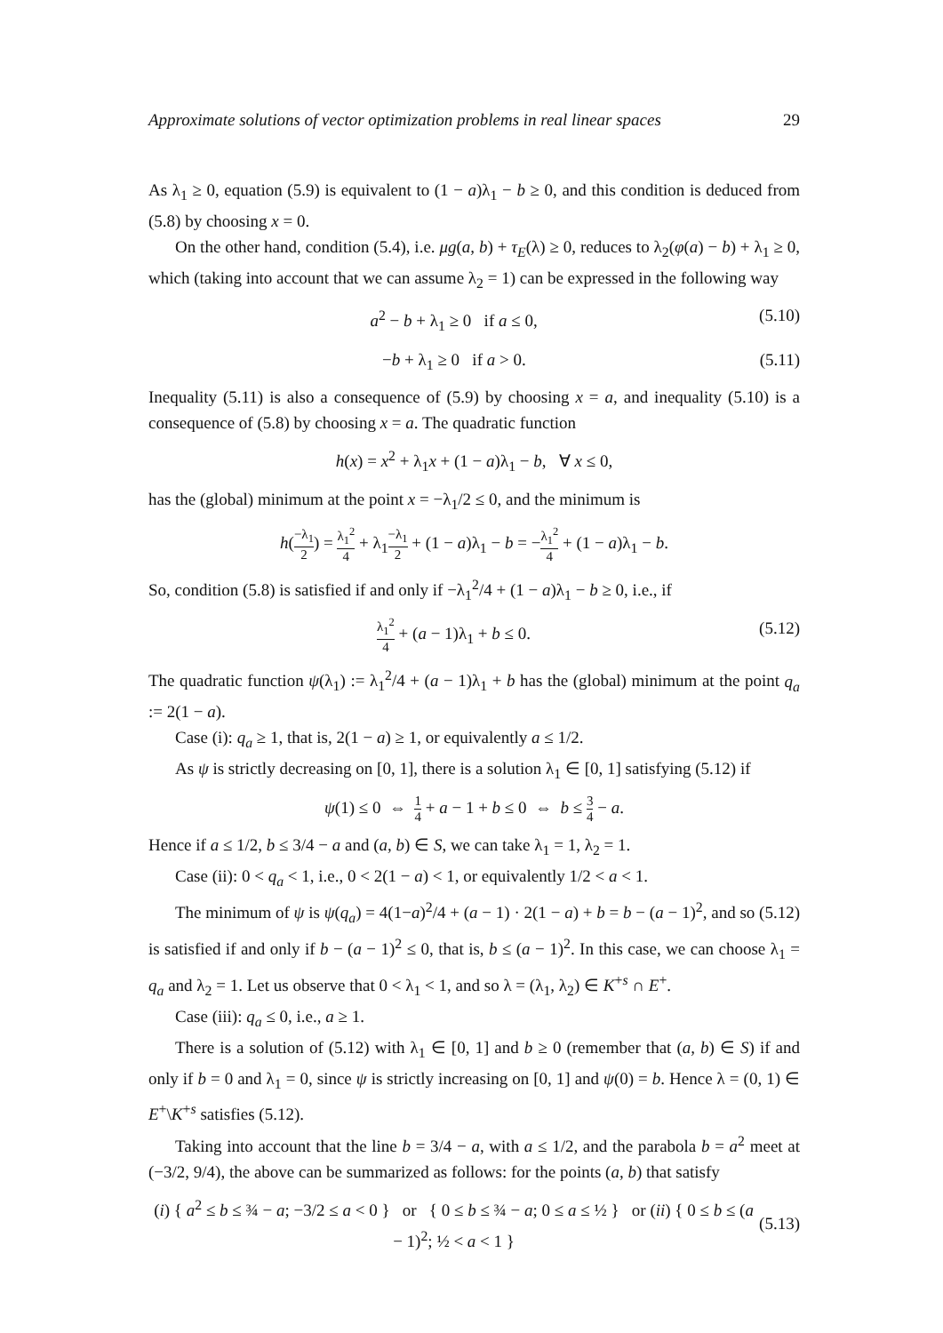Approximate solutions of vector optimization problems in real linear spaces 29
As λ<sub>1</sub> ≥ 0, equation (5.9) is equivalent to (1 − a)λ<sub>1</sub> − b ≥ 0, and this condition is deduced from (5.8) by choosing x = 0.
On the other hand, condition (5.4), i.e. μg(a, b) + τ<sub>E</sub>(λ) ≥ 0, reduces to λ<sub>2</sub>(φ(a) − b) + λ<sub>1</sub> ≥ 0, which (taking into account that we can assume λ<sub>2</sub> = 1) can be expressed in the following way
a<sup>2</sup> − b + λ<sub>1</sub> ≥ 0 if a ≤ 0, (5.10)
−b + λ<sub>1</sub> ≥ 0 if a > 0. (5.11)
Inequality (5.11) is also a consequence of (5.9) by choosing x = a, and inequality (5.10) is a consequence of (5.8) by choosing x = a. The quadratic function
h(x) = x<sup>2</sup> + λ<sub>1</sub>x + (1 − a)λ<sub>1</sub> − b, ∀ x ≤ 0,
has the (global) minimum at the point x = −λ<sub>1</sub>/2 ≤ 0, and the minimum is
h(−λ<sub>1</sub> 2) = λ<sub>1</sub><sup>2</sup> 4 + λ<sub>1</sub>−λ<sub>1</sub> 2 + (1 − a)λ<sub>1</sub> − b = −λ<sub>1</sub><sup>2</sup> 4 + (1 − a)λ<sub>1</sub> − b.
So, condition (5.8) is satisfied if and only if −λ<sub>1</sub><sup>2</sup>/4 + (1 − a)λ<sub>1</sub> − b ≥ 0, i.e., if
λ<sub>1</sub><sup>2</sup> 4 + (a − 1)λ<sub>1</sub> + b ≤ 0. (5.12)
The quadratic function ψ(λ<sub>1</sub>) := λ<sub>1</sub><sup>2</sup>/4 + (a − 1)λ<sub>1</sub> + b has the (global) minimum at the point q<sub>a</sub> := 2(1 − a).
Case (i): q<sub>a</sub> ≥ 1, that is, 2(1 − a) ≥ 1, or equivalently a ≤ 1/2.
As ψ is strictly decreasing on [0, 1], there is a solution λ<sub>1</sub> ∈ [0, 1] satisfying (5.12) if
ψ(1) ≤ 0 ⇔ 1 4 + a − 1 + b ≤ 0 ⇔ b ≤ 3 4 − a.
Hence if a ≤ 1/2, b ≤ 3/4 − a and (a, b) ∈ S, we can take λ<sub>1</sub> = 1, λ<sub>2</sub> = 1.
Case (ii): 0 < q<sub>a</sub> < 1, i.e., 0 < 2(1 − a) < 1, or equivalently 1/2 < a < 1.
The minimum of ψ is ψ(q<sub>a</sub>) = 4(1−a)<sup>2</sup>/4 + (a − 1) · 2(1 − a) + b = b − (a − 1)<sup>2</sup>, and so (5.12) is satisfied if and only if b − (a − 1)<sup>2</sup> ≤ 0, that is, b ≤ (a − 1)<sup>2</sup>. In this case, we can choose λ<sub>1</sub> = q<sub>a</sub> and λ<sub>2</sub> = 1. Let us observe that 0 < λ<sub>1</sub> < 1, and so λ = (λ<sub>1</sub>, λ<sub>2</sub>) ∈ K<sup>+s</sup> ∩ E<sup>+</sup>.
Case (iii): q<sub>a</sub> ≤ 0, i.e., a ≥ 1.
There is a solution of (5.12) with λ<sub>1</sub> ∈ [0, 1] and b ≥ 0 (remember that (a, b) ∈ S) if and only if b = 0 and λ<sub>1</sub> = 0, since ψ is strictly increasing on [0, 1] and ψ(0) = b. Hence λ = (0, 1) ∈ E<sup>+</sup>\K<sup>+s</sup> satisfies (5.12).
Taking into account that the line b = 3/4 − a, with a ≤ 1/2, and the parabola b = a<sup>2</sup> meet at (−3/2, 9/4), the above can be summarized as follows: for the points (a, b) that satisfy
(i) { a<sup>2</sup> ≤ b ≤ ¾ − a; −3/2 ≤ a < 0 } or { 0 ≤ b ≤ ¾ − a; 0 ≤ a ≤ ½ } or (ii) { 0 ≤ b ≤ (a − 1)<sup>2</sup>; ½ < a < 1 } (5.13)